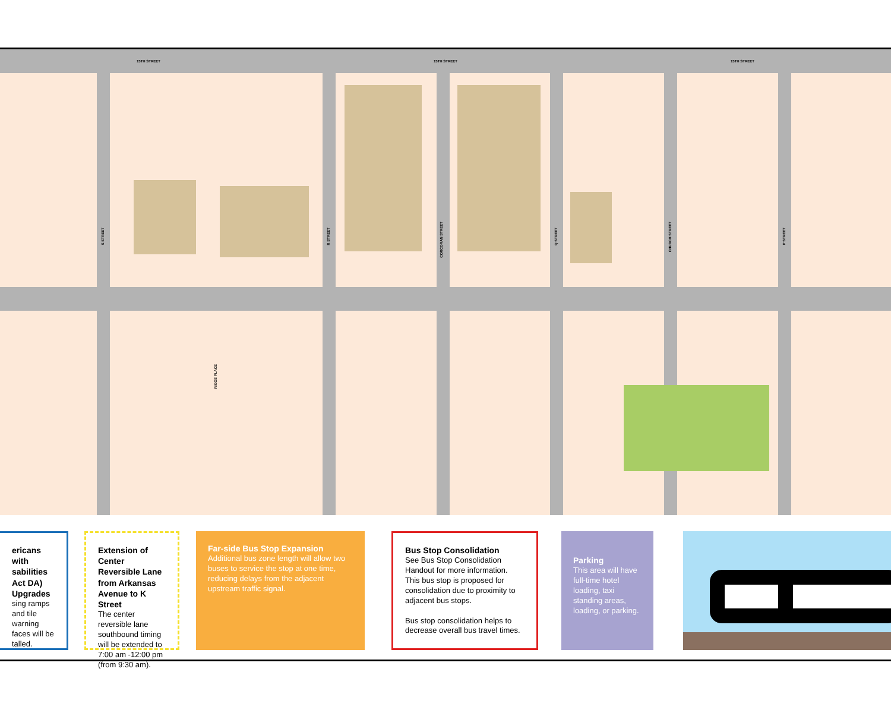15TH STREET 15TH STREET 15TH STREET
S STREET
R STREET
CORCORAN STREET
Q STREET
CHURCH STREET
P STREET
RIGGS PLACE
ericans with sabilities Act DA) Upgrades
sing ramps and tile warning faces will be talled.
Extension of Center Reversible Lane from Arkansas Avenue to K Street
The center reversible lane southbound timing will be extended to 7:00 am -12:00 pm (from 9:30 am).
Far-side Bus Stop Expansion
Additional bus zone length will allow two buses to service the stop at one time, reducing delays from the adjacent upstream traffic signal.
Bus Stop Consolidation
See Bus Stop Consolidation Handout for more information.
This bus stop is proposed for consolidation due to proximity to adjacent bus stops.
Bus stop consolidation helps to decrease overall bus travel times.
Parking
This area will have full-time hotel loading, taxi standing areas, loading, or parking.